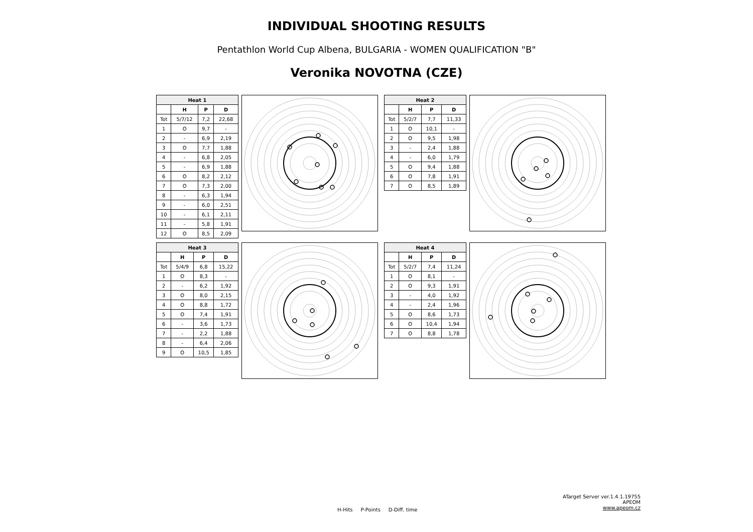INDIVIDUAL SHOOTING RESULTS
Pentathlon World Cup Albena, BULGARIA - WOMEN QUALIFICATION "B"
Veronika NOVOTNA (CZE)
| Heat 1 | | | |
| --- | --- | --- | --- |
| | H | P | D |
| Tot | 5/7/12 | 7,2 | 22,68 |
| 1 | O | 9,7 | - |
| 2 | - | 6,9 | 2,19 |
| 3 | O | 7,7 | 1,88 |
| 4 | - | 6,8 | 2,05 |
| 5 | - | 6,9 | 1,88 |
| 6 | O | 8,2 | 2,12 |
| 7 | O | 7,3 | 2,00 |
| 8 | - | 6,3 | 1,94 |
| 9 | - | 6,0 | 2,51 |
| 10 | - | 6,1 | 2,11 |
| 11 | - | 5,8 | 1,91 |
| 12 | O | 8,5 | 2,09 |
| Heat 2 | | | |
| --- | --- | --- | --- |
| | H | P | D |
| Tot | 5/2/7 | 7,7 | 11,33 |
| 1 | O | 10,1 | - |
| 2 | O | 9,5 | 1,98 |
| 3 | - | 2,4 | 1,88 |
| 4 | - | 6,0 | 1,79 |
| 5 | O | 9,4 | 1,88 |
| 6 | O | 7,8 | 1,91 |
| 7 | O | 8,5 | 1,89 |
| Heat 3 | | | |
| --- | --- | --- | --- |
| | H | P | D |
| Tot | 5/4/9 | 6,8 | 15,22 |
| 1 | O | 8,3 | - |
| 2 | - | 6,2 | 1,92 |
| 3 | O | 8,0 | 2,15 |
| 4 | O | 8,8 | 1,72 |
| 5 | O | 7,4 | 1,91 |
| 6 | - | 3,6 | 1,73 |
| 7 | - | 2,2 | 1,88 |
| 8 | - | 6,4 | 2,06 |
| 9 | O | 10,5 | 1,85 |
| Heat 4 | | | |
| --- | --- | --- | --- |
| | H | P | D |
| Tot | 5/2/7 | 7,4 | 11,24 |
| 1 | O | 8,1 | - |
| 2 | O | 9,3 | 1,91 |
| 3 | - | 4,0 | 1,92 |
| 4 | - | 2,4 | 1,96 |
| 5 | O | 8,6 | 1,73 |
| 6 | O | 10,4 | 1,94 |
| 7 | O | 8,8 | 1,78 |
H-Hits P-Points D-Diff. time
ATarget Server ver.1.4.1.19755
APEOM
www.apeom.cz